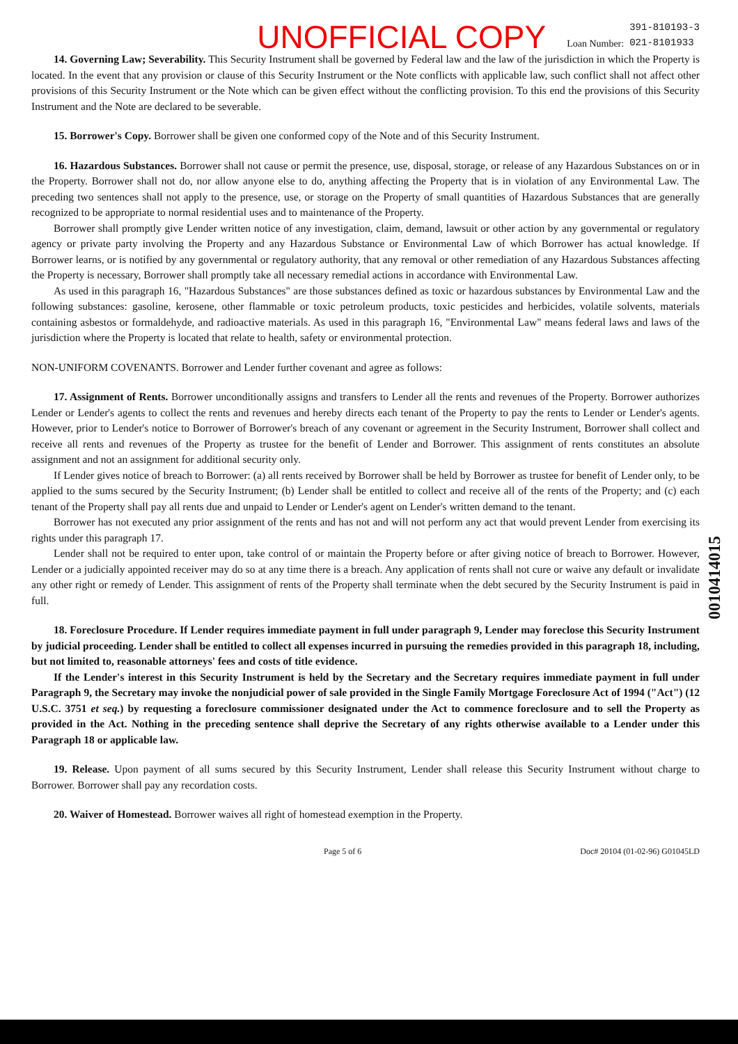UNOFFICIAL COPY Loan Number: 391-810193-3
021-8101933
14. Governing Law; Severability. This Security Instrument shall be governed by Federal law and the law of the jurisdiction in which the Property is located. In the event that any provision or clause of this Security Instrument or the Note conflicts with applicable law, such conflict shall not affect other provisions of this Security Instrument or the Note which can be given effect without the conflicting provision. To this end the provisions of this Security Instrument and the Note are declared to be severable.
15. Borrower's Copy. Borrower shall be given one conformed copy of the Note and of this Security Instrument.
16. Hazardous Substances. Borrower shall not cause or permit the presence, use, disposal, storage, or release of any Hazardous Substances on or in the Property. Borrower shall not do, nor allow anyone else to do, anything affecting the Property that is in violation of any Environmental Law. The preceding two sentences shall not apply to the presence, use, or storage on the Property of small quantities of Hazardous Substances that are generally recognized to be appropriate to normal residential uses and to maintenance of the Property.
Borrower shall promptly give Lender written notice of any investigation, claim, demand, lawsuit or other action by any governmental or regulatory agency or private party involving the Property and any Hazardous Substance or Environmental Law of which Borrower has actual knowledge. If Borrower learns, or is notified by any governmental or regulatory authority, that any removal or other remediation of any Hazardous Substances affecting the Property is necessary, Borrower shall promptly take all necessary remedial actions in accordance with Environmental Law.
As used in this paragraph 16, "Hazardous Substances" are those substances defined as toxic or hazardous substances by Environmental Law and the following substances: gasoline, kerosene, other flammable or toxic petroleum products, toxic pesticides and herbicides, volatile solvents, materials containing asbestos or formaldehyde, and radioactive materials. As used in this paragraph 16, "Environmental Law" means federal laws and laws of the jurisdiction where the Property is located that relate to health, safety or environmental protection.
NON-UNIFORM COVENANTS. Borrower and Lender further covenant and agree as follows:
17. Assignment of Rents. Borrower unconditionally assigns and transfers to Lender all the rents and revenues of the Property. Borrower authorizes Lender or Lender's agents to collect the rents and revenues and hereby directs each tenant of the Property to pay the rents to Lender or Lender's agents. However, prior to Lender's notice to Borrower of Borrower's breach of any covenant or agreement in the Security Instrument, Borrower shall collect and receive all rents and revenues of the Property as trustee for the benefit of Lender and Borrower. This assignment of rents constitutes an absolute assignment and not an assignment for additional security only.
If Lender gives notice of breach to Borrower: (a) all rents received by Borrower shall be held by Borrower as trustee for benefit of Lender only, to be applied to the sums secured by the Security Instrument; (b) Lender shall be entitled to collect and receive all of the rents of the Property; and (c) each tenant of the Property shall pay all rents due and unpaid to Lender or Lender's agent on Lender's written demand to the tenant.
Borrower has not executed any prior assignment of the rents and has not and will not perform any act that would prevent Lender from exercising its rights under this paragraph 17.
Lender shall not be required to enter upon, take control of or maintain the Property before or after giving notice of breach to Borrower. However, Lender or a judicially appointed receiver may do so at any time there is a breach. Any application of rents shall not cure or waive any default or invalidate any other right or remedy of Lender. This assignment of rents of the Property shall terminate when the debt secured by the Security Instrument is paid in full.
18. Foreclosure Procedure. If Lender requires immediate payment in full under paragraph 9, Lender may foreclose this Security Instrument by judicial proceeding. Lender shall be entitled to collect all expenses incurred in pursuing the remedies provided in this paragraph 18, including, but not limited to, reasonable attorneys' fees and costs of title evidence.
If the Lender's interest in this Security Instrument is held by the Secretary and the Secretary requires immediate payment in full under Paragraph 9, the Secretary may invoke the nonjudicial power of sale provided in the Single Family Mortgage Foreclosure Act of 1994 ("Act") (12 U.S.C. 3751 et seq.) by requesting a foreclosure commissioner designated under the Act to commence foreclosure and to sell the Property as provided in the Act. Nothing in the preceding sentence shall deprive the Secretary of any rights otherwise available to a Lender under this Paragraph 18 or applicable law.
19. Release. Upon payment of all sums secured by this Security Instrument, Lender shall release this Security Instrument without charge to Borrower. Borrower shall pay any recordation costs.
20. Waiver of Homestead. Borrower waives all right of homestead exemption in the Property.
Page 5 of 6 Doc# 20104 (01-02-96) G01045LD
0010414015